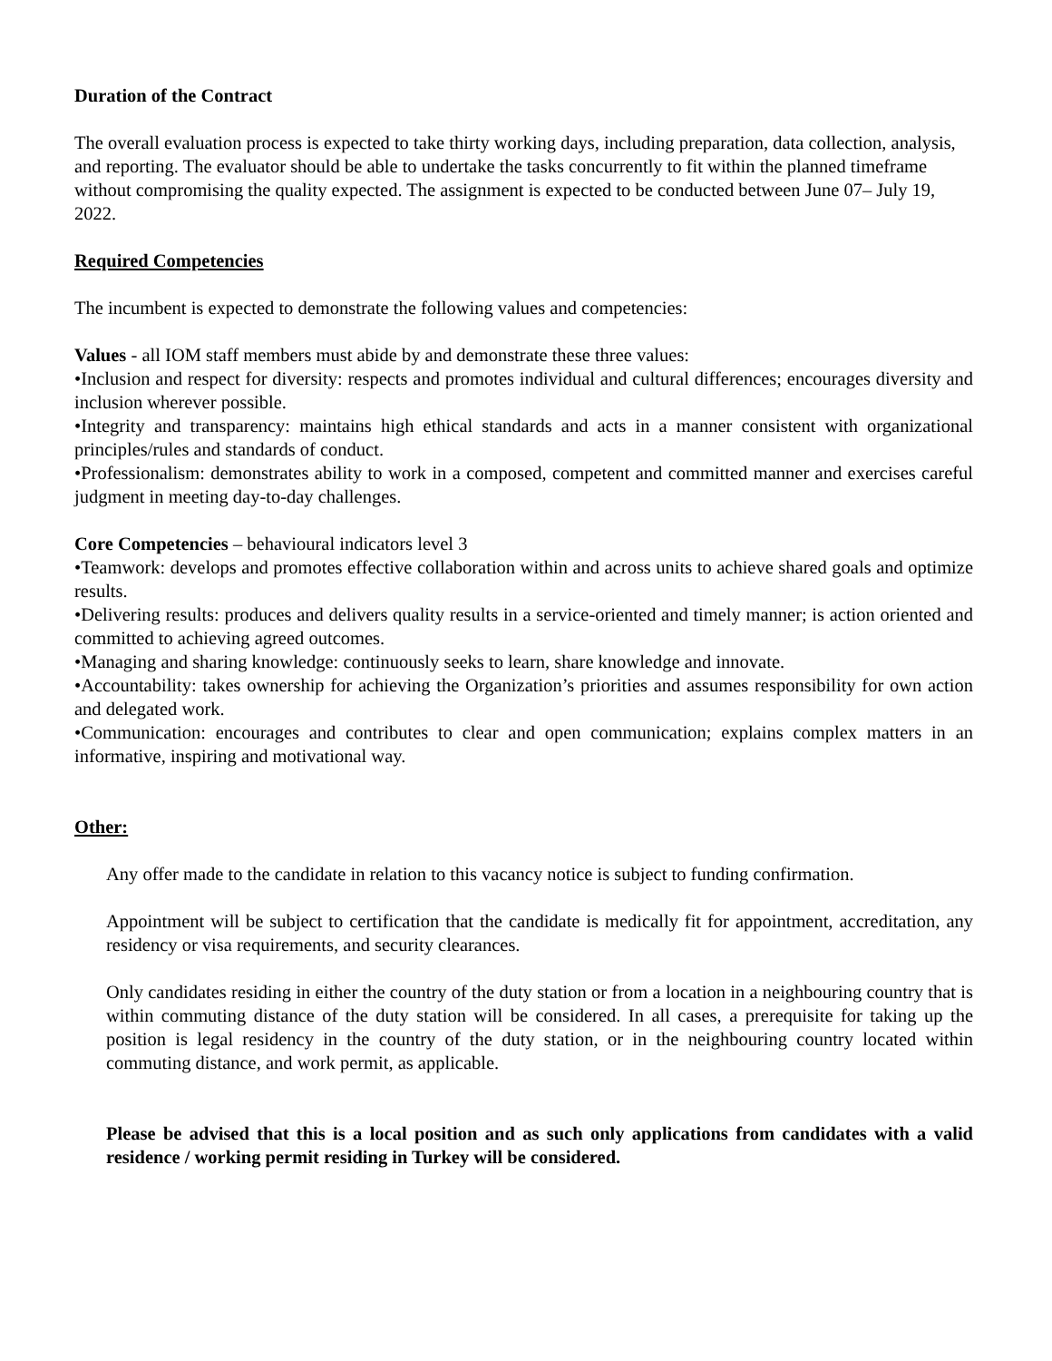Duration of the Contract
The overall evaluation process is expected to take thirty working days, including preparation, data collection, analysis, and reporting. The evaluator should be able to undertake the tasks concurrently to fit within the planned timeframe without compromising the quality expected. The assignment is expected to be conducted between June 07– July 19, 2022.
Required Competencies
The incumbent is expected to demonstrate the following values and competencies:
Values - all IOM staff members must abide by and demonstrate these three values:
•Inclusion and respect for diversity: respects and promotes individual and cultural differences; encourages diversity and inclusion wherever possible.
•Integrity and transparency: maintains high ethical standards and acts in a manner consistent with organizational principles/rules and standards of conduct.
•Professionalism: demonstrates ability to work in a composed, competent and committed manner and exercises careful judgment in meeting day-to-day challenges.
Core Competencies – behavioural indicators level 3
•Teamwork: develops and promotes effective collaboration within and across units to achieve shared goals and optimize results.
•Delivering results: produces and delivers quality results in a service-oriented and timely manner; is action oriented and committed to achieving agreed outcomes.
•Managing and sharing knowledge: continuously seeks to learn, share knowledge and innovate.
•Accountability: takes ownership for achieving the Organization’s priorities and assumes responsibility for own action and delegated work.
•Communication: encourages and contributes to clear and open communication; explains complex matters in an informative, inspiring and motivational way.
Other:
Any offer made to the candidate in relation to this vacancy notice is subject to funding confirmation.
Appointment will be subject to certification that the candidate is medically fit for appointment, accreditation, any residency or visa requirements, and security clearances.
Only candidates residing in either the country of the duty station or from a location in a neighbouring country that is within commuting distance of the duty station will be considered. In all cases, a prerequisite for taking up the position is legal residency in the country of the duty station, or in the neighbouring country located within commuting distance, and work permit, as applicable.
Please be advised that this is a local position and as such only applications from candidates with a valid residence / working permit residing in Turkey will be considered.